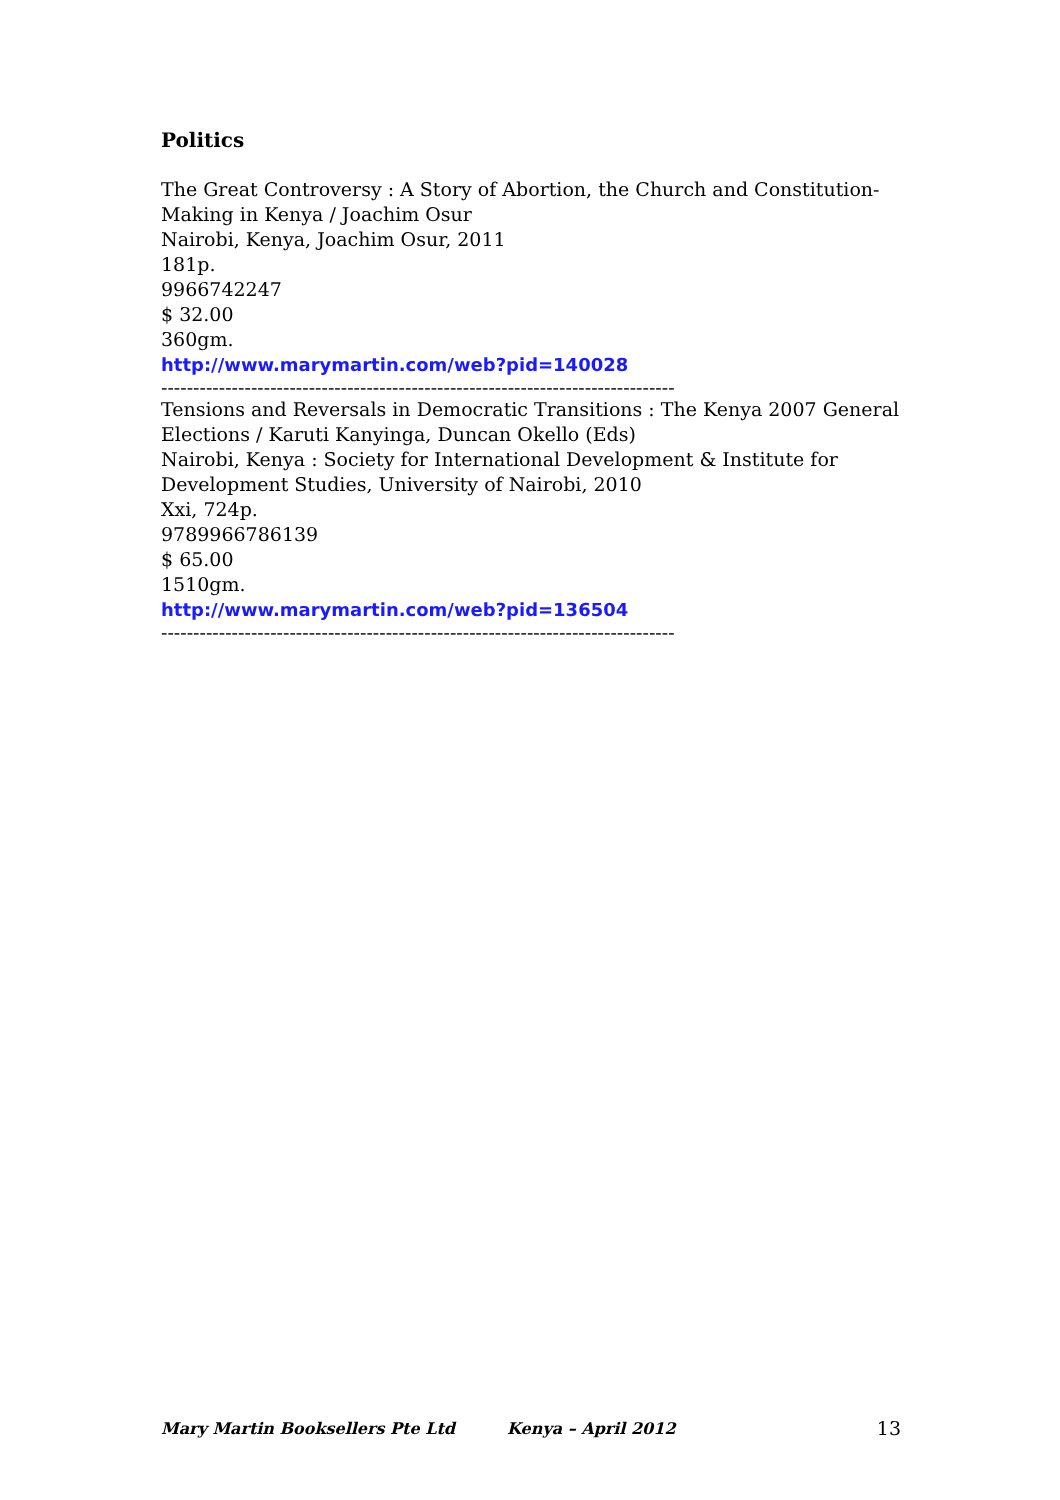Politics
The Great Controversy : A Story of Abortion, the Church and Constitution-Making in Kenya / Joachim Osur
Nairobi, Kenya, Joachim Osur, 2011
181p.
9966742247
$ 32.00
360gm.
http://www.marymartin.com/web?pid=140028
--------------------------------------------------------------------------------
Tensions and Reversals in Democratic Transitions : The Kenya 2007 General Elections / Karuti Kanyinga, Duncan Okello (Eds)
Nairobi, Kenya : Society for International Development & Institute for Development Studies, University of Nairobi, 2010
Xxi, 724p.
9789966786139
$ 65.00
1510gm.
http://www.marymartin.com/web?pid=136504
--------------------------------------------------------------------------------
Mary Martin Booksellers Pte Ltd Kenya – April 2012 13